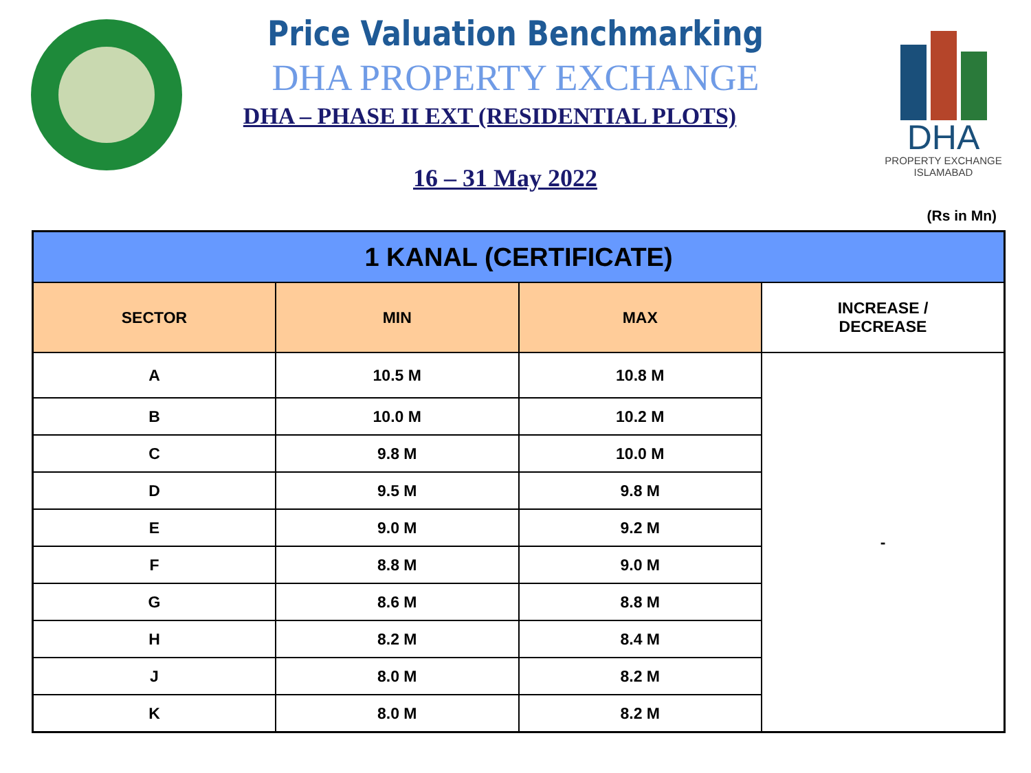DHA
PROPERTY EXCHANGE
ISLAMABAD
Price Valuation Benchmarking
DHA PROPERTY EXCHANGE
DHA – PHASE II EXT (RESIDENTIAL PLOTS)
16 – 31 May 2022
(Rs in Mn)
| 1 KANAL (CERTIFICATE) | | | |
| --- | --- | --- | --- |
| SECTOR | MIN | MAX | INCREASE / DECREASE |
| A | 10.5 M | 10.8 M | - |
| B | 10.0 M | 10.2 M | |
| C | 9.8 M | 10.0 M | |
| D | 9.5 M | 9.8 M | |
| E | 9.0 M | 9.2 M | |
| F | 8.8 M | 9.0 M | |
| G | 8.6 M | 8.8 M | |
| H | 8.2 M | 8.4 M | |
| J | 8.0 M | 8.2 M | |
| K | 8.0 M | 8.2 M | |